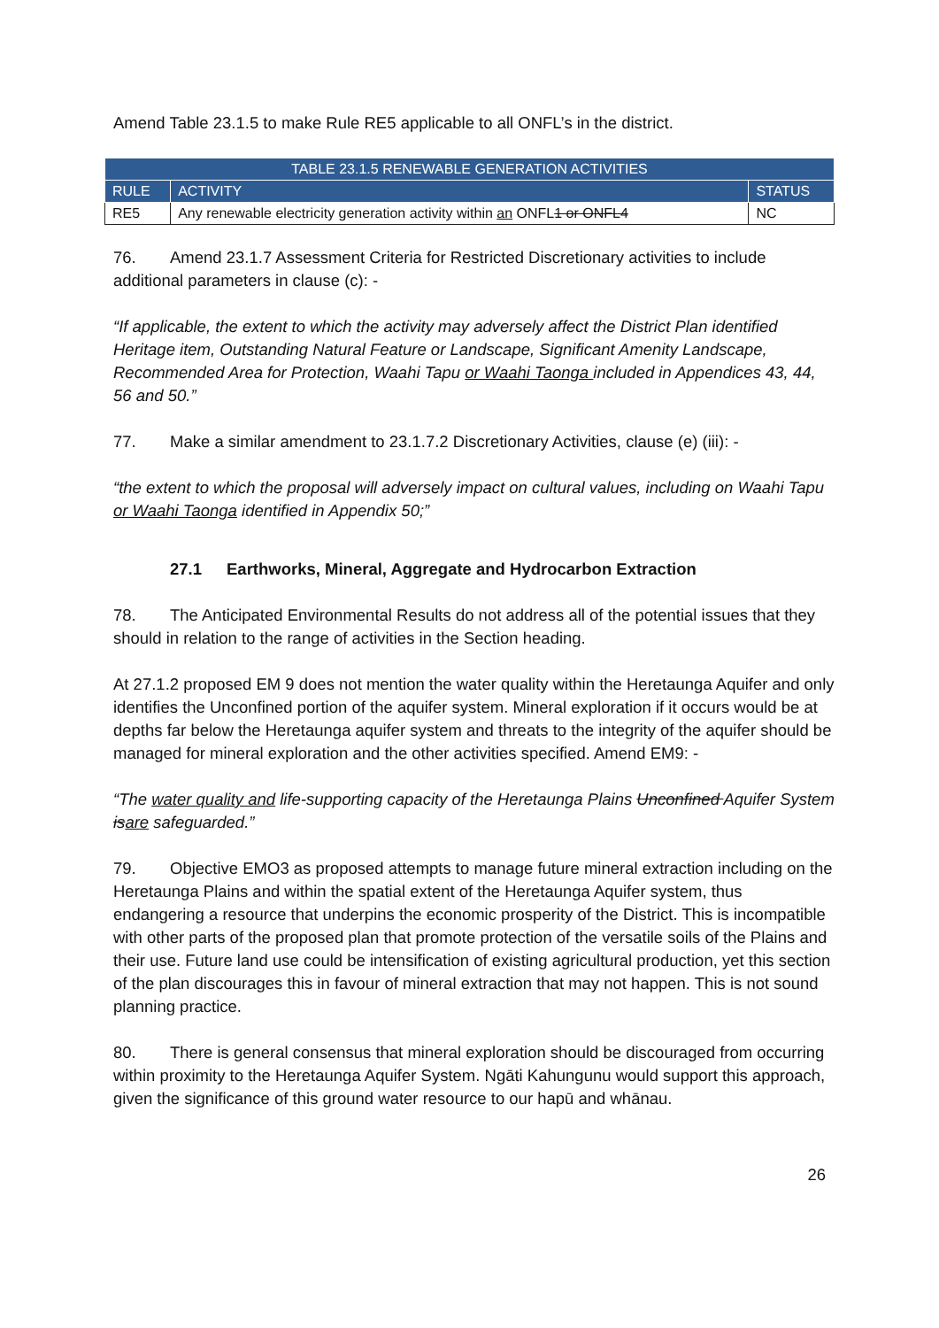Amend Table 23.1.5 to make Rule RE5 applicable to all ONFL’s in the district.
| TABLE 23.1.5 RENEWABLE GENERATION ACTIVITIES | | |
| --- | --- | --- |
| RULE | ACTIVITY | STATUS |
| RE5 | Any renewable electricity generation activity within an ONFL 1 or ONFL4 | NC |
76. Amend 23.1.7 Assessment Criteria for Restricted Discretionary activities to include additional parameters in clause (c): -
“If applicable, the extent to which the activity may adversely affect the District Plan identified Heritage item, Outstanding Natural Feature or Landscape, Significant Amenity Landscape, Recommended Area for Protection, Waahi Tapu or Waahi Taonga included in Appendices 43, 44, 56 and 50.”
77. Make a similar amendment to 23.1.7.2 Discretionary Activities, clause (e) (iii): -
“the extent to which the proposal will adversely impact on cultural values, including on Waahi Tapu or Waahi Taonga identified in Appendix 50;”
27.1 Earthworks, Mineral, Aggregate and Hydrocarbon Extraction
78. The Anticipated Environmental Results do not address all of the potential issues that they should in relation to the range of activities in the Section heading.
At 27.1.2 proposed EM 9 does not mention the water quality within the Heretaunga Aquifer and only identifies the Unconfined portion of the aquifer system. Mineral exploration if it occurs would be at depths far below the Heretaunga aquifer system and threats to the integrity of the aquifer should be managed for mineral exploration and the other activities specified. Amend EM9: -
“The water quality and life-supporting capacity of the Heretaunga Plains Unconfined Aquifer System isare safeguarded.”
79. Objective EMO3 as proposed attempts to manage future mineral extraction including on the Heretaunga Plains and within the spatial extent of the Heretaunga Aquifer system, thus endangering a resource that underpins the economic prosperity of the District. This is incompatible with other parts of the proposed plan that promote protection of the versatile soils of the Plains and their use. Future land use could be intensification of existing agricultural production, yet this section of the plan discourages this in favour of mineral extraction that may not happen. This is not sound planning practice.
80. There is general consensus that mineral exploration should be discouraged from occurring within proximity to the Heretaunga Aquifer System. Ngāti Kahungunu would support this approach, given the significance of this ground water resource to our hapū and whānau.
26